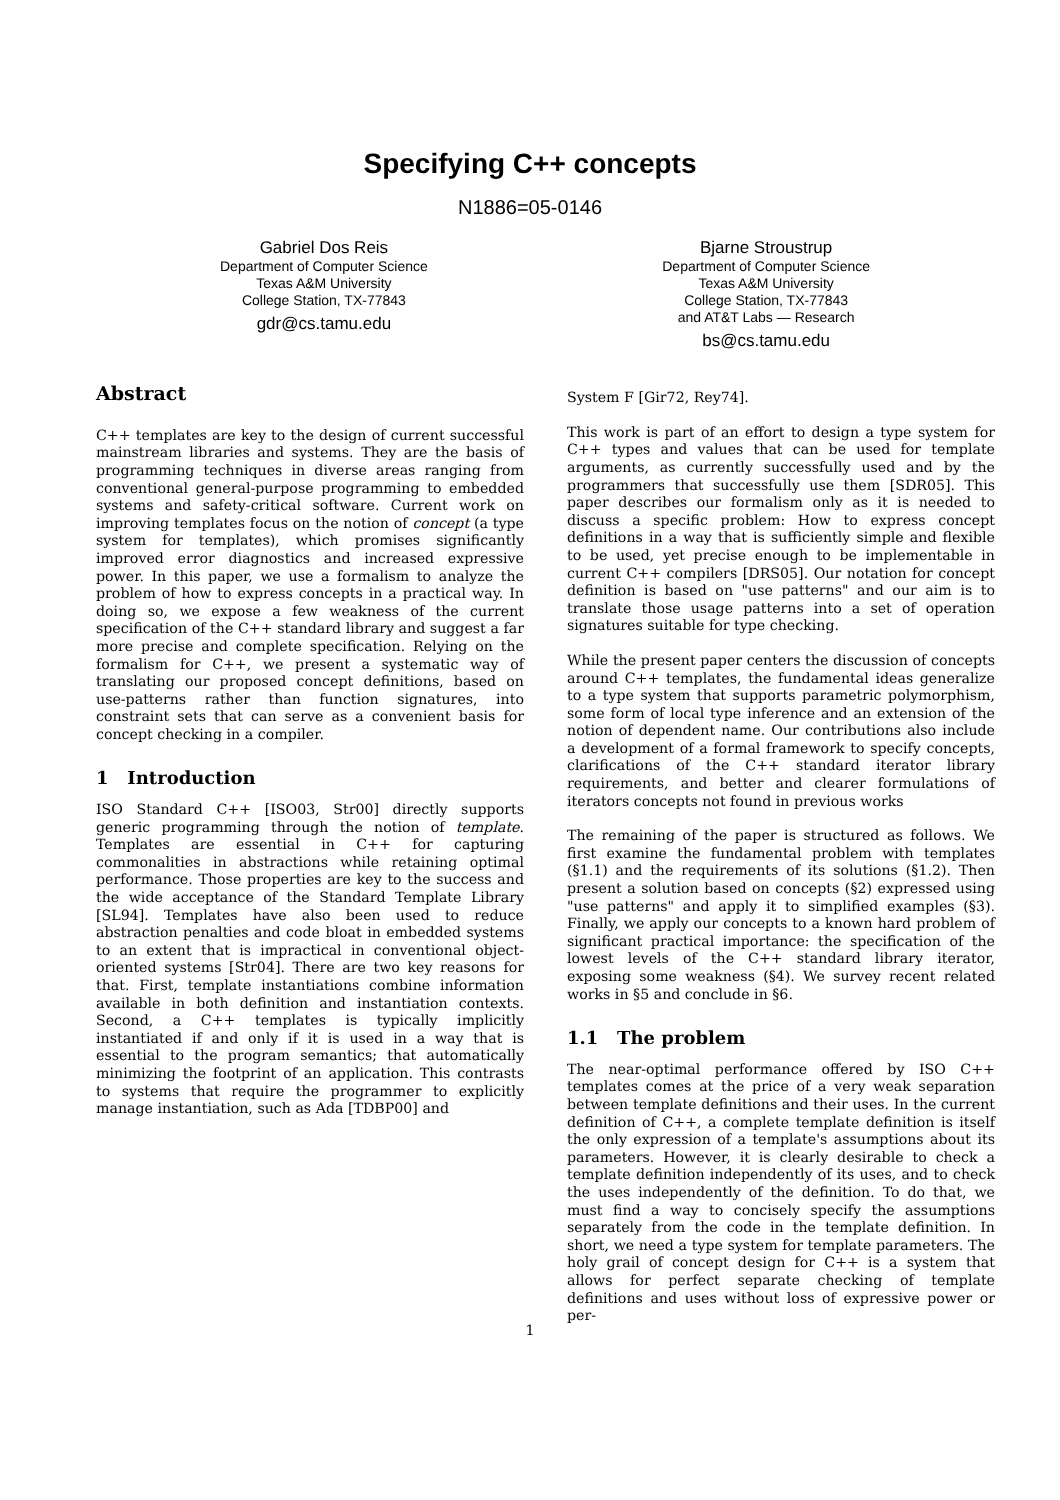Specifying C++ concepts
N1886=05-0146
Gabriel Dos Reis
Department of Computer Science
Texas A&M University
College Station, TX-77843
gdr@cs.tamu.edu
Bjarne Stroustrup
Department of Computer Science
Texas A&M University
College Station, TX-77843
and AT&T Labs — Research
bs@cs.tamu.edu
Abstract
C++ templates are key to the design of current successful mainstream libraries and systems. They are the basis of programming techniques in diverse areas ranging from conventional general-purpose programming to embedded systems and safety-critical software. Current work on improving templates focus on the notion of concept (a type system for templates), which promises significantly improved error diagnostics and increased expressive power. In this paper, we use a formalism to analyze the problem of how to express concepts in a practical way. In doing so, we expose a few weakness of the current specification of the C++ standard library and suggest a far more precise and complete specification. Relying on the formalism for C++, we present a systematic way of translating our proposed concept definitions, based on use-patterns rather than function signatures, into constraint sets that can serve as a convenient basis for concept checking in a compiler.
1 Introduction
ISO Standard C++ [ISO03, Str00] directly supports generic programming through the notion of template. Templates are essential in C++ for capturing commonalities in abstractions while retaining optimal performance. Those properties are key to the success and the wide acceptance of the Standard Template Library [SL94]. Templates have also been used to reduce abstraction penalties and code bloat in embedded systems to an extent that is impractical in conventional object-oriented systems [Str04]. There are two key reasons for that. First, template instantiations combine information available in both definition and instantiation contexts. Second, a C++ templates is typically implicitly instantiated if and only if it is used in a way that is essential to the program semantics; that automatically minimizing the footprint of an application. This contrasts to systems that require the programmer to explicitly manage instantiation, such as Ada [TDBP00] and
System F [Gir72, Rey74].
This work is part of an effort to design a type system for C++ types and values that can be used for template arguments, as currently successfully used and by the programmers that successfully use them [SDR05]. This paper describes our formalism only as it is needed to discuss a specific problem: How to express concept definitions in a way that is sufficiently simple and flexible to be used, yet precise enough to be implementable in current C++ compilers [DRS05]. Our notation for concept definition is based on "use patterns" and our aim is to translate those usage patterns into a set of operation signatures suitable for type checking.
While the present paper centers the discussion of concepts around C++ templates, the fundamental ideas generalize to a type system that supports parametric polymorphism, some form of local type inference and an extension of the notion of dependent name. Our contributions also include a development of a formal framework to specify concepts, clarifications of the C++ standard iterator library requirements, and better and clearer formulations of iterators concepts not found in previous works
The remaining of the paper is structured as follows. We first examine the fundamental problem with templates (§1.1) and the requirements of its solutions (§1.2). Then present a solution based on concepts (§2) expressed using "use patterns" and apply it to simplified examples (§3). Finally, we apply our concepts to a known hard problem of significant practical importance: the specification of the lowest levels of the C++ standard library iterator, exposing some weakness (§4). We survey recent related works in §5 and conclude in §6.
1.1 The problem
The near-optimal performance offered by ISO C++ templates comes at the price of a very weak separation between template definitions and their uses. In the current definition of C++, a complete template definition is itself the only expression of a template's assumptions about its parameters. However, it is clearly desirable to check a template definition independently of its uses, and to check the uses independently of the definition. To do that, we must find a way to concisely specify the assumptions separately from the code in the template definition. In short, we need a type system for template parameters. The holy grail of concept design for C++ is a system that allows for perfect separate checking of template definitions and uses without loss of expressive power or per-
1